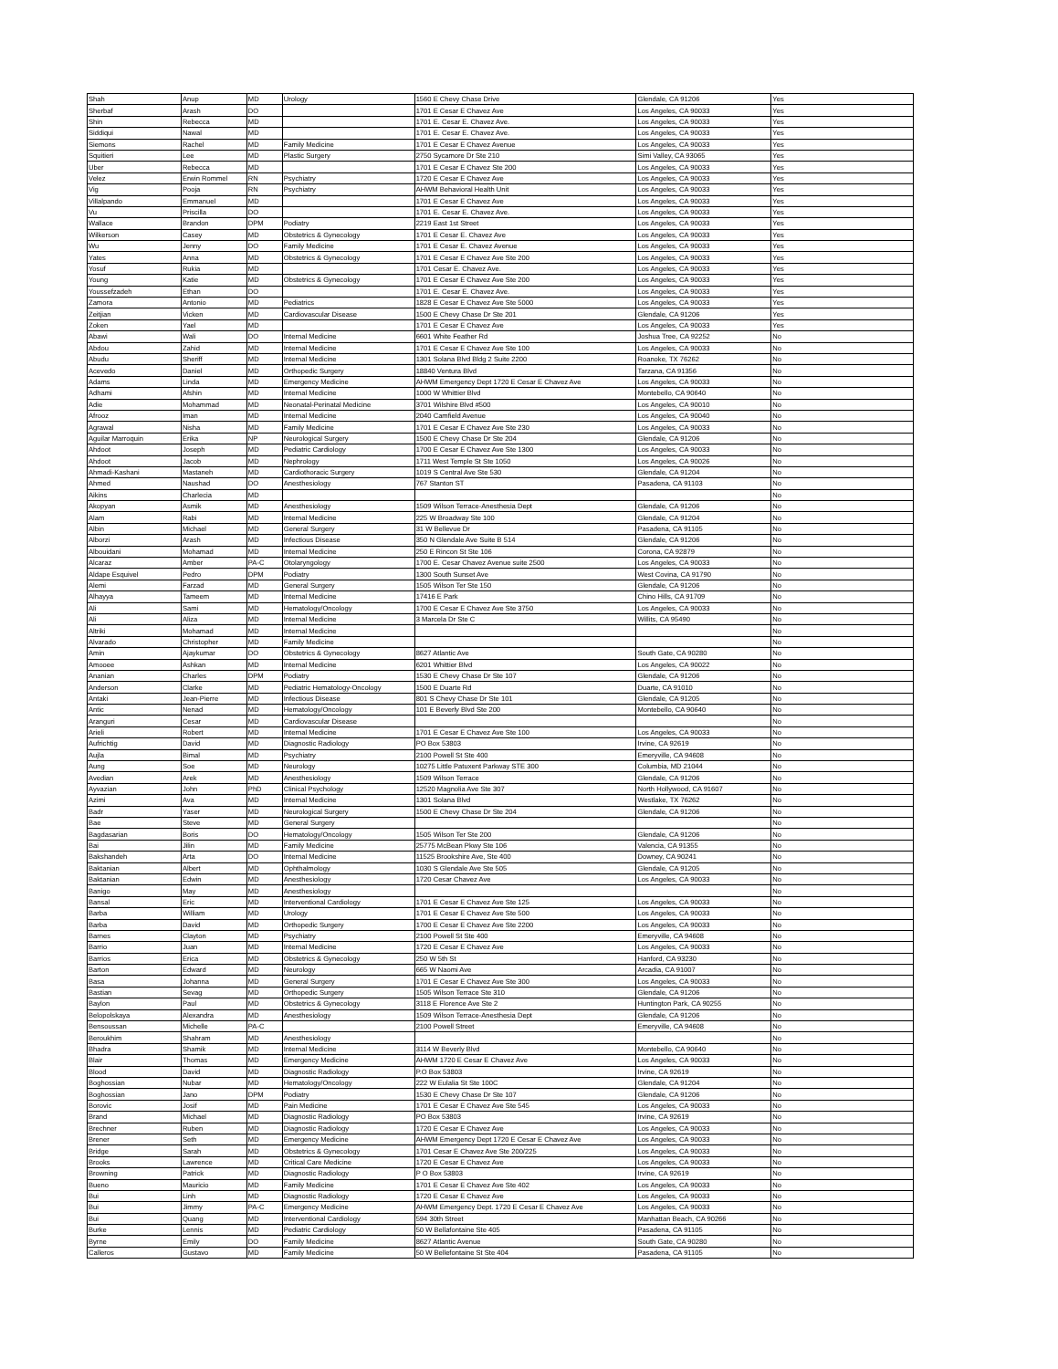| Shah | Anup | MD | Urology | 1560 E Chevy Chase Drive | Glendale, CA 91206 | Yes |
| Sherbaf | Arash | DO | | 1701 E Cesar E Chavez Ave | Los Angeles, CA 90033 | Yes |
| Shin | Rebecca | MD | | 1701 E. Cesar E. Chavez Ave. | Los Angeles, CA 90033 | Yes |
| Siddiqui | Nawal | MD | | 1701 E. Cesar E. Chavez Ave. | Los Angeles, CA 90033 | Yes |
| Siemons | Rachel | MD | Family Medicine | 1701 E Cesar E Chavez Avenue | Los Angeles, CA 90033 | Yes |
| Squitieri | Lee | MD | Plastic Surgery | 2750 Sycamore Dr Ste 210 | Simi Valley, CA 93065 | Yes |
| Uber | Rebecca | MD | | 1701 E Cesar E Chavez Ste 200 | Los Angeles, CA 90033 | Yes |
| Velez | Erwin Rommel | RN | Psychiatry | 1720 E Cesar E Chavez Ave | Los Angeles, CA 90033 | Yes |
| Vig | Pooja | RN | Psychiatry | AHWM Behavioral Health Unit | Los Angeles, CA 90033 | Yes |
| Villalpando | Emmanuel | MD | | 1701 E Cesar E Chavez Ave | Los Angeles, CA 90033 | Yes |
| Vu | Priscilla | DO | | 1701 E. Cesar E. Chavez Ave. | Los Angeles, CA 90033 | Yes |
| Wallace | Brandon | DPM | Podiatry | 2219 East 1st Street | Los Angeles, CA 90033 | Yes |
| Wilkerson | Casey | MD | Obstetrics & Gynecology | 1701 E Cesar E. Chavez Ave | Los Angeles, CA 90033 | Yes |
| Wu | Jenny | DO | Family Medicine | 1701 E Cesar E. Chavez Avenue | Los Angeles, CA 90033 | Yes |
| Yates | Anna | MD | Obstetrics & Gynecology | 1701 E Cesar E Chavez Ave Ste 200 | Los Angeles, CA 90033 | Yes |
| Yosuf | Rukia | MD | | 1701 Cesar E. Chavez Ave. | Los Angeles, CA 90033 | Yes |
| Young | Katie | MD | Obstetrics & Gynecology | 1701 E Cesar E Chavez Ave Ste 200 | Los Angeles, CA 90033 | Yes |
| Youssefzadeh | Ethan | DO | | 1701 E. Cesar E. Chavez Ave. | Los Angeles, CA 90033 | Yes |
| Zamora | Antonio | MD | Pediatrics | 1828 E Cesar E Chavez Ave Ste 5000 | Los Angeles, CA 90033 | Yes |
| Zeitjian | Vicken | MD | Cardiovascular Disease | 1500 E Chevy Chase Dr Ste 201 | Glendale, CA 91206 | Yes |
| Zoken | Yael | MD | | 1701 E Cesar E Chavez Ave | Los Angeles, CA 90033 | Yes |
| Abawi | Wali | DO | Internal Medicine | 6601 White Feather Rd | Joshua Tree, CA 92252 | No |
| Abdou | Zahid | MD | Internal Medicine | 1701 E Cesar E Chavez Ave Ste 100 | Los Angeles, CA 90033 | No |
| Abudu | Sheriff | MD | Internal Medicine | 1301 Solana Blvd Bldg 2 Suite 2200 | Roanoke, TX 76262 | No |
| Acevedo | Daniel | MD | Orthopedic Surgery | 18840 Ventura Blvd | Tarzana, CA 91356 | No |
| Adams | Linda | MD | Emergency Medicine | AHWM Emergency Dept 1720 E Cesar E Chavez Ave | Los Angeles, CA 90033 | No |
| Adhami | Afshin | MD | Internal Medicine | 1000 W Whittier Blvd | Montebello, CA 90640 | No |
| Adie | Mohammad | MD | Neonatal-Perinatal Medicine | 3701 Wilshire Blvd #500 | Los Angeles, CA 90010 | No |
| Afrooz | Iman | MD | Internal Medicine | 2040 Camfield Avenue | Los Angeles, CA 90040 | No |
| Agrawal | Nisha | MD | Family Medicine | 1701 E Cesar E Chavez Ave Ste 230 | Los Angeles, CA 90033 | No |
| Aguilar Marroquin | Erika | NP | Neurological Surgery | 1500 E Chevy Chase Dr Ste 204 | Glendale, CA 91206 | No |
| Ahdoot | Joseph | MD | Pediatric Cardiology | 1700 E Cesar E Chavez Ave Ste 1300 | Los Angeles, CA 90033 | No |
| Ahdoot | Jacob | MD | Nephrology | 1711 West Temple St Ste 1050 | Los Angeles, CA 90026 | No |
| Ahmadi-Kashani | Mastaneh | MD | Cardiothoracic Surgery | 1019 S Central Ave Ste 530 | Glendale, CA 91204 | No |
| Ahmed | Naushad | DO | Anesthesiology | 767 Stanton ST | Pasadena, CA 91103 | No |
| Aikins | Charlecia | MD | | | | No |
| Akopyan | Asmik | MD | Anesthesiology | 1509 Wilson Terrace-Anesthesia Dept | Glendale, CA 91206 | No |
| Alam | Rabi | MD | Internal Medicine | 225 W Broadway Ste 100 | Glendale, CA 91204 | No |
| Albin | Michael | MD | General Surgery | 31 W Bellevue Dr | Pasadena, CA 91105 | No |
| Alborzi | Arash | MD | Infectious Disease | 350 N Glendale Ave Suite B 514 | Glendale, CA 91206 | No |
| Albouidani | Mohamad | MD | Internal Medicine | 250 E Rincon St Ste 106 | Corona, CA 92879 | No |
| Alcaraz | Amber | PA-C | Otolaryngology | 1700 E. Cesar Chavez Avenue suite 2500 | Los Angeles, CA 90033 | No |
| Aldape Esquivel | Pedro | DPM | Podiatry | 1300 South Sunset Ave | West Covina, CA 91790 | No |
| Alemi | Farzad | MD | General Surgery | 1505 Wilson Ter Ste 150 | Glendale, CA 91206 | No |
| Alhayya | Tameem | MD | Internal Medicine | 17416 E Park | Chino Hills, CA 91709 | No |
| Ali | Sami | MD | Hematology/Oncology | 1700 E Cesar E Chavez Ave Ste 3750 | Los Angeles, CA 90033 | No |
| Ali | Aliza | MD | Internal Medicine | 3 Marcela Dr Ste C | Willits, CA 95490 | No |
| Altriki | Mohamad | MD | Internal Medicine | | | No |
| Alvarado | Christopher | MD | Family Medicine | | | No |
| Amin | Ajaykumar | DO | Obstetrics & Gynecology | 8627 Atlantic Ave | South Gate, CA 90280 | No |
| Amooee | Ashkan | MD | Internal Medicine | 6201 Whittier Blvd | Los Angeles, CA 90022 | No |
| Ananian | Charles | DPM | Podiatry | 1530 E Chevy Chase Dr Ste 107 | Glendale, CA 91206 | No |
| Anderson | Clarke | MD | Pediatric Hematology-Oncology | 1500 E Duarte Rd | Duarte, CA 91010 | No |
| Antaki | Jean-Pierre | MD | Infectious Disease | 801 S Chevy Chase Dr Ste 101 | Glendale, CA 91205 | No |
| Antic | Nenad | MD | Hematology/Oncology | 101 E Beverly Blvd Ste 200 | Montebello, CA 90640 | No |
| Aranguri | Cesar | MD | Cardiovascular Disease | | | No |
| Arieli | Robert | MD | Internal Medicine | 1701 E Cesar E Chavez Ave Ste 100 | Los Angeles, CA 90033 | No |
| Aufrichtig | David | MD | Diagnostic Radiology | PO Box 53803 | Irvine, CA 92619 | No |
| Aujla | Bimal | MD | Psychiatry | 2100 Powell St Ste 400 | Emeryville, CA 94608 | No |
| Aung | Soe | MD | Neurology | 10275 Little Patuxent Parkway STE 300 | Columbia, MD 21044 | No |
| Avedian | Arek | MD | Anesthesiology | 1509 Wilson Terrace | Glendale, CA 91206 | No |
| Ayvazian | John | PhD | Clinical Psychology | 12520 Magnolia Ave Ste 307 | North Hollywood, CA 91607 | No |
| Azimi | Ava | MD | Internal Medicine | 1301 Solana Blvd | Westlake, TX 76262 | No |
| Badr | Yaser | MD | Neurological Surgery | 1500 E Chevy Chase Dr Ste 204 | Glendale, CA 91206 | No |
| Bae | Steve | MD | General Surgery | | | No |
| Bagdasarian | Boris | DO | Hematology/Oncology | 1505 Wilson Ter Ste 200 | Glendale, CA 91206 | No |
| Bai | Jilin | MD | Family Medicine | 25775 McBean Pkwy Ste 106 | Valencia, CA 91355 | No |
| Bakshandeh | Arta | DO | Internal Medicine | 11525 Brookshire Ave, Ste 400 | Downey, CA 90241 | No |
| Baktanian | Albert | MD | Ophthalmology | 1030 S Glendale Ave Ste 505 | Glendale, CA 91205 | No |
| Baktanian | Edwin | MD | Anesthesiology | 1720 Cesar Chavez Ave | Los Angeles, CA 90033 | No |
| Banigo | May | MD | Anesthesiology | | | No |
| Bansal | Eric | MD | Interventional Cardiology | 1701 E Cesar E Chavez Ave Ste 125 | Los Angeles, CA 90033 | No |
| Barba | William | MD | Urology | 1701 E Cesar E Chavez Ave Ste 500 | Los Angeles, CA 90033 | No |
| Barba | David | MD | Orthopedic Surgery | 1700 E Cesar E Chavez Ave Ste 2200 | Los Angeles, CA 90033 | No |
| Barnes | Clayton | MD | Psychiatry | 2100 Powell St Ste 400 | Emeryville, CA 94608 | No |
| Barrio | Juan | MD | Internal Medicine | 1720 E Cesar E Chavez Ave | Los Angeles, CA 90033 | No |
| Barrios | Erica | MD | Obstetrics & Gynecology | 250 W 5th St | Hanford, CA 93230 | No |
| Barton | Edward | MD | Neurology | 665 W Naomi Ave | Arcadia, CA 91007 | No |
| Basa | Johanna | MD | General Surgery | 1701 E Cesar E Chavez Ave Ste 300 | Los Angeles, CA 90033 | No |
| Bastian | Sevag | MD | Orthopedic Surgery | 1505 Wilson Terrace Ste 310 | Glendale, CA 91206 | No |
| Baylon | Paul | MD | Obstetrics & Gynecology | 3118 E Florence Ave Ste 2 | Huntington Park, CA 90255 | No |
| Belopolskaya | Alexandra | MD | Anesthesiology | 1509 Wilson Terrace-Anesthesia Dept | Glendale, CA 91206 | No |
| Bensoussan | Michelle | PA-C | | 2100 Powell Street | Emeryville, CA 94608 | No |
| Beroukhim | Shahram | MD | Anesthesiology | | | No |
| Bhadra | Shamik | MD | Internal Medicine | 3114 W Beverly Blvd | Montebello, CA 90640 | No |
| Blair | Thomas | MD | Emergency Medicine | AHWM 1720 E Cesar E Chavez Ave | Los Angeles, CA 90033 | No |
| Blood | David | MD | Diagnostic Radiology | P.O Box 53803 | Irvine, CA 92619 | No |
| Boghossian | Nubar | MD | Hematology/Oncology | 222 W Eulalia St Ste 100C | Glendale, CA 91204 | No |
| Boghossian | Jano | DPM | Podiatry | 1530 E Chevy Chase Dr Ste 107 | Glendale, CA 91206 | No |
| Borovic | Josif | MD | Pain Medicine | 1701 E Cesar E Chavez Ave Ste 545 | Los Angeles, CA 90033 | No |
| Brand | Michael | MD | Diagnostic Radiology | PO Box 53803 | Irvine, CA 92619 | No |
| Brechner | Ruben | MD | Diagnostic Radiology | 1720 E Cesar E Chavez Ave | Los Angeles, CA 90033 | No |
| Brener | Seth | MD | Emergency Medicine | AHWM Emergency Dept 1720 E Cesar E Chavez Ave | Los Angeles, CA 90033 | No |
| Bridge | Sarah | MD | Obstetrics & Gynecology | 1701 Cesar E Chavez Ave Ste 200/225 | Los Angeles, CA 90033 | No |
| Brooks | Lawrence | MD | Critical Care Medicine | 1720 E Cesar E Chavez Ave | Los Angeles, CA 90033 | No |
| Browning | Patrick | MD | Diagnostic Radiology | P O Box 53803 | Irvine, CA 92619 | No |
| Bueno | Mauricio | MD | Family Medicine | 1701 E Cesar E Chavez Ave Ste 402 | Los Angeles, CA 90033 | No |
| Bui | Linh | MD | Diagnostic Radiology | 1720 E Cesar E Chavez Ave | Los Angeles, CA 90033 | No |
| Bui | Jimmy | PA-C | Emergency Medicine | AHWM Emergency Dept. 1720 E Cesar E Chavez Ave | Los Angeles, CA 90033 | No |
| Bui | Quang | MD | Interventional Cardiology | 594 30th Street | Manhattan Beach, CA 90266 | No |
| Burke | Lennis | MD | Pediatric Cardiology | 50 W Bellafontaine Ste 405 | Pasadena, CA 91105 | No |
| Byrne | Emily | DO | Family Medicine | 8627 Atlantic Avenue | South Gate, CA 90280 | No |
| Calleros | Gustavo | MD | Family Medicine | 50 W Bellefontaine St Ste 404 | Pasadena, CA 91105 | No |